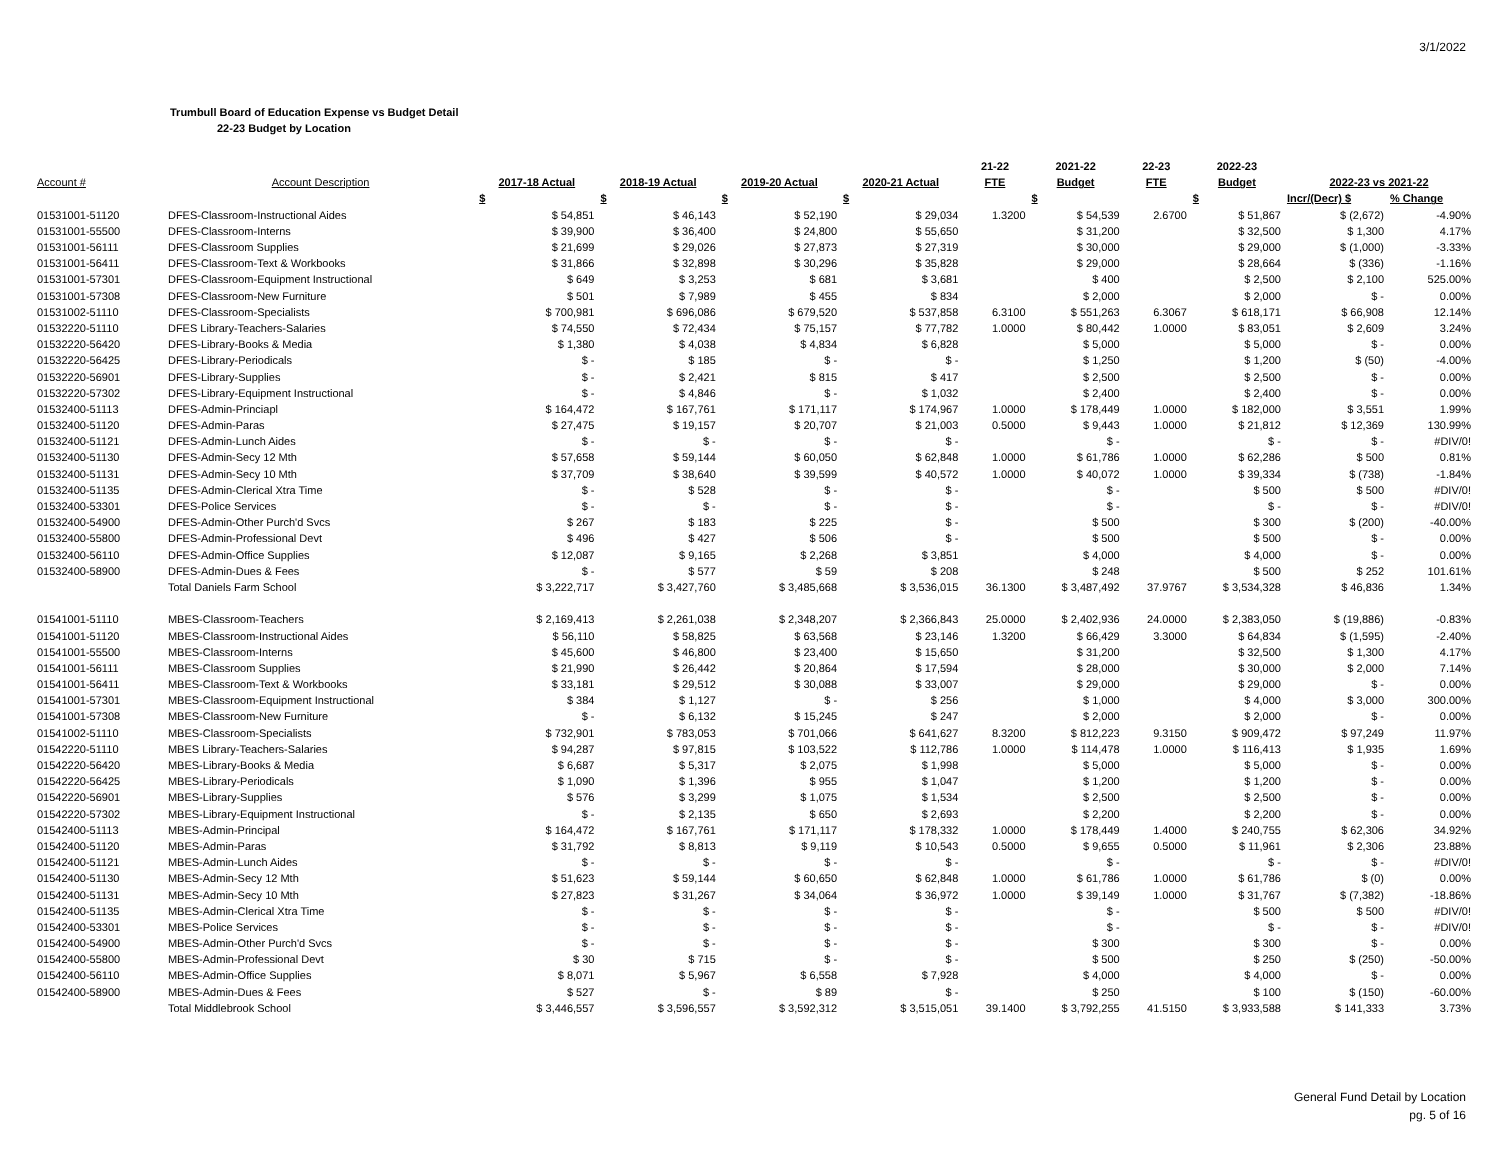3/1/2022
Trumbull Board of Education Expense vs Budget Detail
22-23 Budget by Location
| | | | | | | 21-22 | 2021-22 | 22-23 | 2022-23 | | |
| --- | --- | --- | --- | --- | --- | --- | --- | --- | --- | --- | --- |
| Account # | Account Description | 2017-18 Actual | 2018-19 Actual | 2019-20 Actual | 2020-21 Actual | FTE | Budget | FTE | Budget | 2022-23 vs 2021-22 | |
| | | $ | $ | $ | $ | | $ | | $ | Incr/(Decr) $ | % Change |
| 01531001-51120 | DFES-Classroom-Instructional Aides | $ 54,851 | $ 46,143 | $ 52,190 | $ 29,034 | 1.3200 | $ 54,539 | 2.6700 | $ 51,867 | $ (2,672) | -4.90% |
| 01531001-55500 | DFES-Classroom-Interns | $ 39,900 | $ 36,400 | $ 24,800 | $ 55,650 | | $ 31,200 | | $ 32,500 | $ 1,300 | 4.17% |
| 01531001-56111 | DFES-Classroom Supplies | $ 21,699 | $ 29,026 | $ 27,873 | $ 27,319 | | $ 30,000 | | $ 29,000 | $ (1,000) | -3.33% |
| 01531001-56411 | DFES-Classroom-Text & Workbooks | $ 31,866 | $ 32,898 | $ 30,296 | $ 35,828 | | $ 29,000 | | $ 28,664 | $ (336) | -1.16% |
| 01531001-57301 | DFES-Classroom-Equipment Instructional | $ 649 | $ 3,253 | $ 681 | $ 3,681 | | $ 400 | | $ 2,500 | $ 2,100 | 525.00% |
| 01531001-57308 | DFES-Classroom-New Furniture | $ 501 | $ 7,989 | $ 455 | $ 834 | | $ 2,000 | | $ 2,000 | $ - | 0.00% |
| 01531002-51110 | DFES-Classroom-Specialists | $ 700,981 | $ 696,086 | $ 679,520 | $ 537,858 | 6.3100 | $ 551,263 | 6.3067 | $ 618,171 | $ 66,908 | 12.14% |
| 01532220-51110 | DFES Library-Teachers-Salaries | $ 74,550 | $ 72,434 | $ 75,157 | $ 77,782 | 1.0000 | $ 80,442 | 1.0000 | $ 83,051 | $ 2,609 | 3.24% |
| 01532220-56420 | DFES-Library-Books & Media | $ 1,380 | $ 4,038 | $ 4,834 | $ 6,828 | | $ 5,000 | | $ 5,000 | $ - | 0.00% |
| 01532220-56425 | DFES-Library-Periodicals | $ - | $ 185 | $ - | $ - | | $ 1,250 | | $ 1,200 | $ (50) | -4.00% |
| 01532220-56901 | DFES-Library-Supplies | $ - | $ 2,421 | $ 815 | $ 417 | | $ 2,500 | | $ 2,500 | $ - | 0.00% |
| 01532220-57302 | DFES-Library-Equipment Instructional | $ - | $ 4,846 | $ - | $ 1,032 | | $ 2,400 | | $ 2,400 | $ - | 0.00% |
| 01532400-51113 | DFES-Admin-Princiapl | $ 164,472 | $ 167,761 | $ 171,117 | $ 174,967 | 1.0000 | $ 178,449 | 1.0000 | $ 182,000 | $ 3,551 | 1.99% |
| 01532400-51120 | DFES-Admin-Paras | $ 27,475 | $ 19,157 | $ 20,707 | $ 21,003 | 0.5000 | $ 9,443 | 1.0000 | $ 21,812 | $ 12,369 | 130.99% |
| 01532400-51121 | DFES-Admin-Lunch Aides | $ - | $ - | $ - | $ - | | $ - | | $ - | $ - | #DIV/0! |
| 01532400-51130 | DFES-Admin-Secy 12 Mth | $ 57,658 | $ 59,144 | $ 60,050 | $ 62,848 | 1.0000 | $ 61,786 | 1.0000 | $ 62,286 | $ 500 | 0.81% |
| 01532400-51131 | DFES-Admin-Secy 10 Mth | $ 37,709 | $ 38,640 | $ 39,599 | $ 40,572 | 1.0000 | $ 40,072 | 1.0000 | $ 39,334 | $ (738) | -1.84% |
| 01532400-51135 | DFES-Admin-Clerical Xtra Time | $ - | $ 528 | $ - | $ - | | $ - | | $ 500 | $ 500 | #DIV/0! |
| 01532400-53301 | DFES-Police Services | $ - | $ - | $ - | $ - | | $ - | | $ - | $ - | #DIV/0! |
| 01532400-54900 | DFES-Admin-Other Purch'd Svcs | $ 267 | $ 183 | $ 225 | $ - | | $ 500 | | $ 300 | $ (200) | -40.00% |
| 01532400-55800 | DFES-Admin-Professional Devt | $ 496 | $ 427 | $ 506 | $ - | | $ 500 | | $ 500 | $ - | 0.00% |
| 01532400-56110 | DFES-Admin-Office Supplies | $ 12,087 | $ 9,165 | $ 2,268 | $ 3,851 | | $ 4,000 | | $ 4,000 | $ - | 0.00% |
| 01532400-58900 | DFES-Admin-Dues & Fees | $ - | $ 577 | $ 59 | $ 208 | | $ 248 | | $ 500 | $ 252 | 101.61% |
| | Total Daniels Farm School | $ 3,222,717 | $ 3,427,760 | $ 3,485,668 | $ 3,536,015 | 36.1300 | $ 3,487,492 | 37.9767 | $ 3,534,328 | $ 46,836 | 1.34% |
| 01541001-51110 | MBES-Classroom-Teachers | $ 2,169,413 | $ 2,261,038 | $ 2,348,207 | $ 2,366,843 | 25.0000 | $ 2,402,936 | 24.0000 | $ 2,383,050 | $ (19,886) | -0.83% |
| 01541001-51120 | MBES-Classroom-Instructional Aides | $ 56,110 | $ 58,825 | $ 63,568 | $ 23,146 | 1.3200 | $ 66,429 | 3.3000 | $ 64,834 | $ (1,595) | -2.40% |
| 01541001-55500 | MBES-Classroom-Interns | $ 45,600 | $ 46,800 | $ 23,400 | $ 15,650 | | $ 31,200 | | $ 32,500 | $ 1,300 | 4.17% |
| 01541001-56111 | MBES-Classroom Supplies | $ 21,990 | $ 26,442 | $ 20,864 | $ 17,594 | | $ 28,000 | | $ 30,000 | $ 2,000 | 7.14% |
| 01541001-56411 | MBES-Classroom-Text & Workbooks | $ 33,181 | $ 29,512 | $ 30,088 | $ 33,007 | | $ 29,000 | | $ 29,000 | $ - | 0.00% |
| 01541001-57301 | MBES-Classroom-Equipment Instructional | $ 384 | $ 1,127 | $ - | $ 256 | | $ 1,000 | | $ 4,000 | $ 3,000 | 300.00% |
| 01541001-57308 | MBES-Classroom-New Furniture | $ - | $ 6,132 | $ 15,245 | $ 247 | | $ 2,000 | | $ 2,000 | $ - | 0.00% |
| 01541002-51110 | MBES-Classroom-Specialists | $ 732,901 | $ 783,053 | $ 701,066 | $ 641,627 | 8.3200 | $ 812,223 | 9.3150 | $ 909,472 | $ 97,249 | 11.97% |
| 01542220-51110 | MBES Library-Teachers-Salaries | $ 94,287 | $ 97,815 | $ 103,522 | $ 112,786 | 1.0000 | $ 114,478 | 1.0000 | $ 116,413 | $ 1,935 | 1.69% |
| 01542220-56420 | MBES-Library-Books & Media | $ 6,687 | $ 5,317 | $ 2,075 | $ 1,998 | | $ 5,000 | | $ 5,000 | $ - | 0.00% |
| 01542220-56425 | MBES-Library-Periodicals | $ 1,090 | $ 1,396 | $ 955 | $ 1,047 | | $ 1,200 | | $ 1,200 | $ - | 0.00% |
| 01542220-56901 | MBES-Library-Supplies | $ 576 | $ 3,299 | $ 1,075 | $ 1,534 | | $ 2,500 | | $ 2,500 | $ - | 0.00% |
| 01542220-57302 | MBES-Library-Equipment Instructional | $ - | $ 2,135 | $ 650 | $ 2,693 | | $ 2,200 | | $ 2,200 | $ - | 0.00% |
| 01542400-51113 | MBES-Admin-Principal | $ 164,472 | $ 167,761 | $ 171,117 | $ 178,332 | 1.0000 | $ 178,449 | 1.4000 | $ 240,755 | $ 62,306 | 34.92% |
| 01542400-51120 | MBES-Admin-Paras | $ 31,792 | $ 8,813 | $ 9,119 | $ 10,543 | 0.5000 | $ 9,655 | 0.5000 | $ 11,961 | $ 2,306 | 23.88% |
| 01542400-51121 | MBES-Admin-Lunch Aides | $ - | $ - | $ - | $ - | | $ - | | $ - | $ - | #DIV/0! |
| 01542400-51130 | MBES-Admin-Secy 12 Mth | $ 51,623 | $ 59,144 | $ 60,650 | $ 62,848 | 1.0000 | $ 61,786 | 1.0000 | $ 61,786 | $ (0) | 0.00% |
| 01542400-51131 | MBES-Admin-Secy 10 Mth | $ 27,823 | $ 31,267 | $ 34,064 | $ 36,972 | 1.0000 | $ 39,149 | 1.0000 | $ 31,767 | $ (7,382) | -18.86% |
| 01542400-51135 | MBES-Admin-Clerical Xtra Time | $ - | $ - | $ - | $ - | | $ - | | $ 500 | $ 500 | #DIV/0! |
| 01542400-53301 | MBES-Police Services | $ - | $ - | $ - | $ - | | $ - | | $ - | $ - | #DIV/0! |
| 01542400-54900 | MBES-Admin-Other Purch'd Svcs | $ - | $ - | $ - | $ - | | $ 300 | | $ 300 | $ - | 0.00% |
| 01542400-55800 | MBES-Admin-Professional Devt | $ 30 | $ 715 | $ - | $ - | | $ 500 | | $ 250 | $ (250) | -50.00% |
| 01542400-56110 | MBES-Admin-Office Supplies | $ 8,071 | $ 5,967 | $ 6,558 | $ 7,928 | | $ 4,000 | | $ 4,000 | $ - | 0.00% |
| 01542400-58900 | MBES-Admin-Dues & Fees | $ 527 | $ - | $ 89 | $ - | | $ 250 | | $ 100 | $ (150) | -60.00% |
| | Total Middlebrook School | $ 3,446,557 | $ 3,596,557 | $ 3,592,312 | $ 3,515,051 | 39.1400 | $ 3,792,255 | 41.5150 | $ 3,933,588 | $ 141,333 | 3.73% |
General Fund Detail by Location
pg. 5 of 16